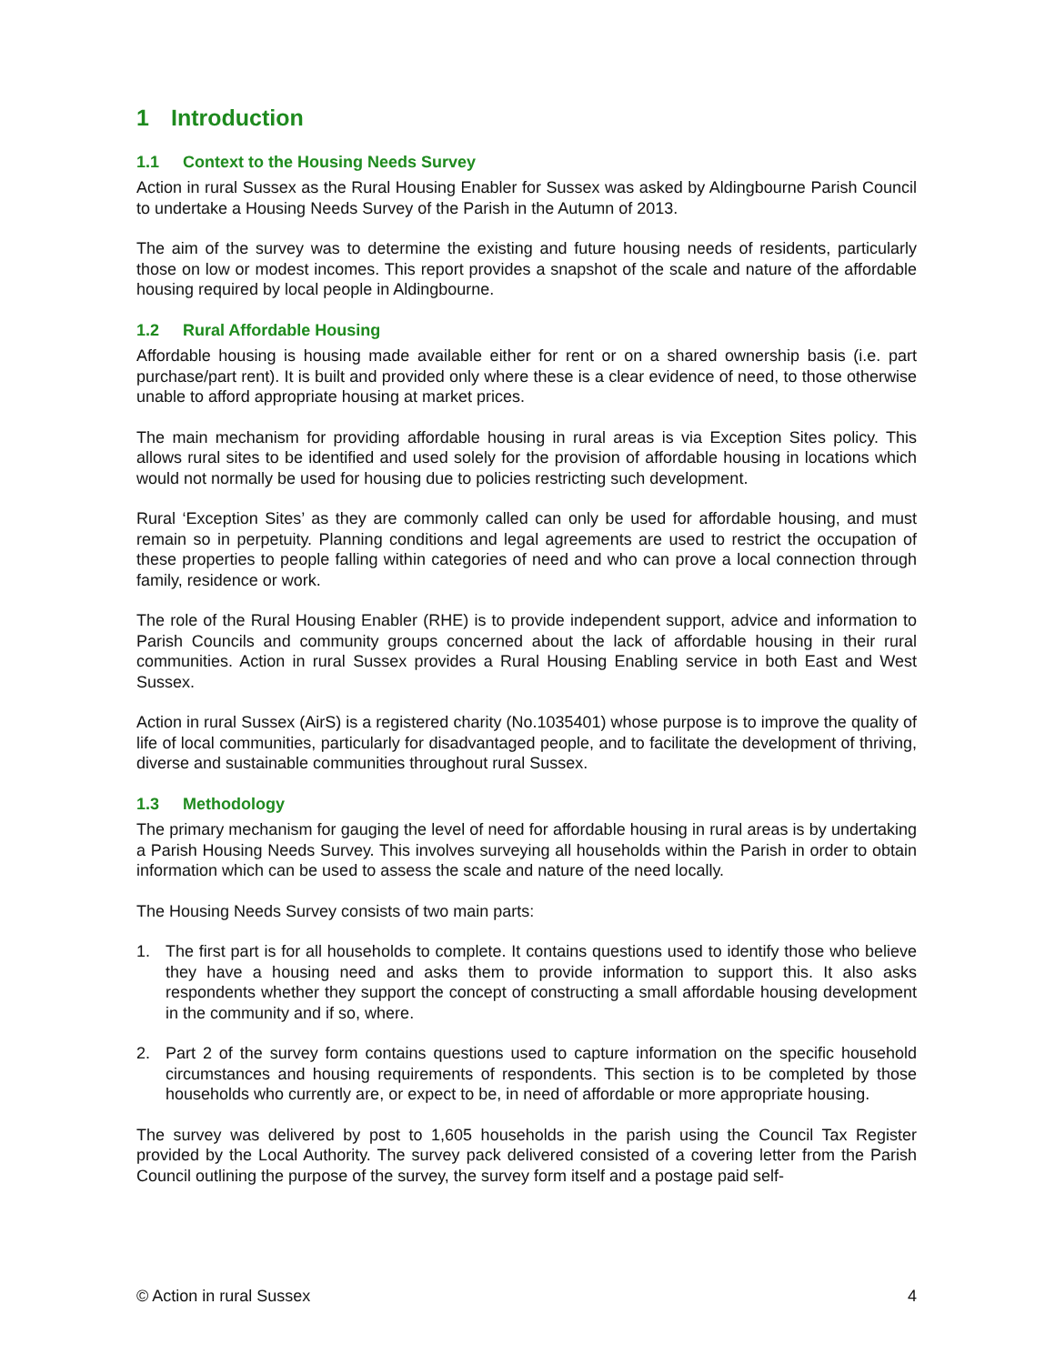1 Introduction
1.1 Context to the Housing Needs Survey
Action in rural Sussex as the Rural Housing Enabler for Sussex was asked by Aldingbourne Parish Council to undertake a Housing Needs Survey of the Parish in the Autumn of 2013.
The aim of the survey was to determine the existing and future housing needs of residents, particularly those on low or modest incomes. This report provides a snapshot of the scale and nature of the affordable housing required by local people in Aldingbourne.
1.2 Rural Affordable Housing
Affordable housing is housing made available either for rent or on a shared ownership basis (i.e. part purchase/part rent). It is built and provided only where these is a clear evidence of need, to those otherwise unable to afford appropriate housing at market prices.
The main mechanism for providing affordable housing in rural areas is via Exception Sites policy. This allows rural sites to be identified and used solely for the provision of affordable housing in locations which would not normally be used for housing due to policies restricting such development.
Rural ‘Exception Sites’ as they are commonly called can only be used for affordable housing, and must remain so in perpetuity. Planning conditions and legal agreements are used to restrict the occupation of these properties to people falling within categories of need and who can prove a local connection through family, residence or work.
The role of the Rural Housing Enabler (RHE) is to provide independent support, advice and information to Parish Councils and community groups concerned about the lack of affordable housing in their rural communities. Action in rural Sussex provides a Rural Housing Enabling service in both East and West Sussex.
Action in rural Sussex (AirS) is a registered charity (No.1035401) whose purpose is to improve the quality of life of local communities, particularly for disadvantaged people, and to facilitate the development of thriving, diverse and sustainable communities throughout rural Sussex.
1.3 Methodology
The primary mechanism for gauging the level of need for affordable housing in rural areas is by undertaking a Parish Housing Needs Survey. This involves surveying all households within the Parish in order to obtain information which can be used to assess the scale and nature of the need locally.
The Housing Needs Survey consists of two main parts:
1. The first part is for all households to complete. It contains questions used to identify those who believe they have a housing need and asks them to provide information to support this. It also asks respondents whether they support the concept of constructing a small affordable housing development in the community and if so, where.
2. Part 2 of the survey form contains questions used to capture information on the specific household circumstances and housing requirements of respondents. This section is to be completed by those households who currently are, or expect to be, in need of affordable or more appropriate housing.
The survey was delivered by post to 1,605 households in the parish using the Council Tax Register provided by the Local Authority. The survey pack delivered consisted of a covering letter from the Parish Council outlining the purpose of the survey, the survey form itself and a postage paid self-
© Action in rural Sussex 4